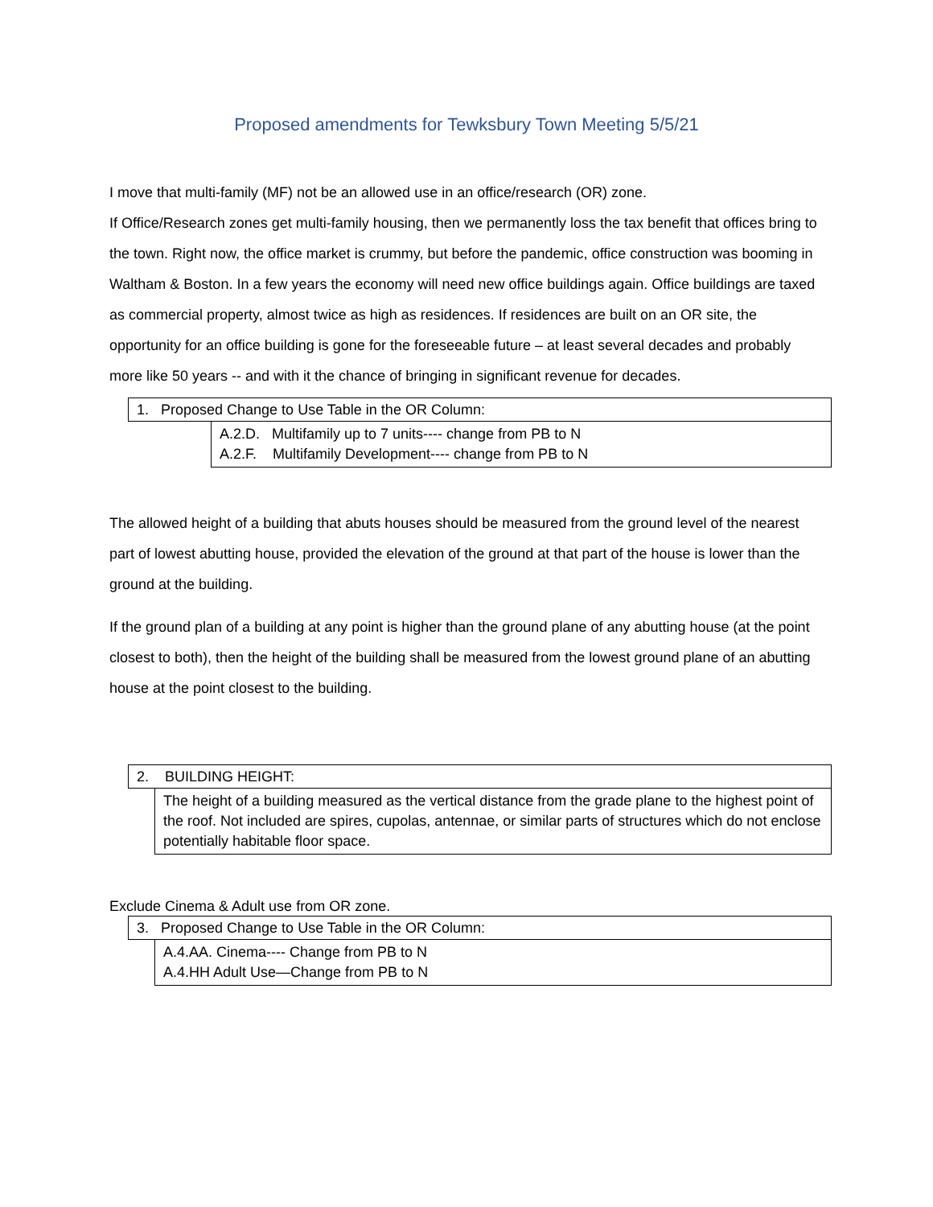Proposed amendments for Tewksbury Town Meeting 5/5/21
I move that multi-family (MF) not be an allowed use in an office/research (OR) zone.
If Office/Research zones get multi-family housing, then we permanently loss the tax benefit that offices bring to the town. Right now, the office market is crummy, but before the pandemic, office construction was booming in Waltham & Boston. In a few years the economy will need new office buildings again. Office buildings are taxed as commercial property, almost twice as high as residences. If residences are built on an OR site, the opportunity for an office building is gone for the foreseeable future – at least several decades and probably more like 50 years -- and with it the chance of bringing in significant revenue for decades.
1. Proposed Change to Use Table in the OR Column:
A.2.D. Multifamily up to 7 units---- change from PB to N
A.2.F. Multifamily Development---- change from PB to N
The allowed height of a building that abuts houses should be measured from the ground level of the nearest part of lowest abutting house, provided the elevation of the ground at that part of the house is lower than the ground at the building.
If the ground plan of a building at any point is higher than the ground plane of any abutting house (at the point closest to both), then the height of the building shall be measured from the lowest ground plane of an abutting house at the point closest to the building.
2. BUILDING HEIGHT:
The height of a building measured as the vertical distance from the grade plane to the highest point of the roof. Not included are spires, cupolas, antennae, or similar parts of structures which do not enclose potentially habitable floor space.
Exclude Cinema & Adult use from OR zone.
3. Proposed Change to Use Table in the OR Column:
A.4.AA. Cinema---- Change from PB to N
A.4.HH Adult Use—Change from PB to N